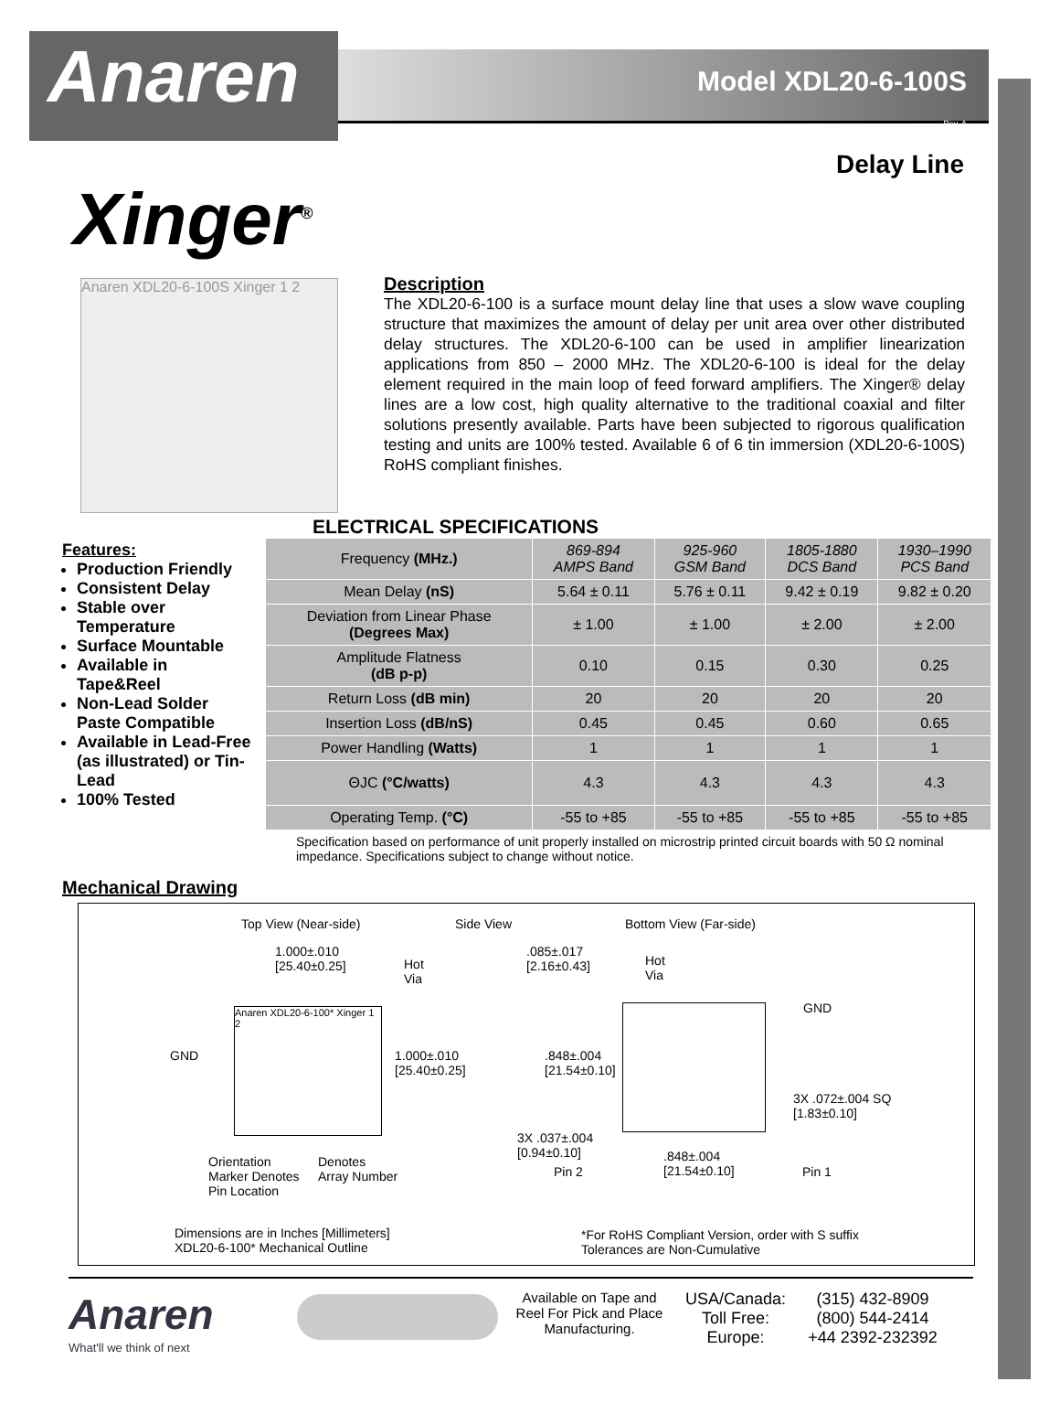Anaren
Model XDL20-6-100S
Rev. A
Delay Line
Xinger<sup>®</sup>
Anaren XDL20-6-100S Xinger 1 2
Description
The XDL20-6-100 is a surface mount delay line that uses a slow wave coupling structure that maximizes the amount of delay per unit area over other distributed delay structures. The XDL20-6-100 can be used in amplifier linearization applications from 850 – 2000 MHz. The XDL20-6-100 is ideal for the delay element required in the main loop of feed forward amplifiers. The Xinger® delay lines are a low cost, high quality alternative to the traditional coaxial and filter solutions presently available. Parts have been subjected to rigorous qualification testing and units are 100% tested. Available 6 of 6 tin immersion (XDL20-6-100S) RoHS compliant finishes.
Features:
Production Friendly
Consistent Delay
Stable over Temperature
Surface Mountable
Available in Tape&Reel
Non-Lead Solder Paste Compatible
Available in Lead-Free (as illustrated) or Tin-Lead
100% Tested
ELECTRICAL SPECIFICATIONS
| Frequency (MHz.) | 869-894 AMPS Band | 925-960 GSM Band | 1805-1880 DCS Band | 1930–1990 PCS Band |
| Mean Delay (nS) | 5.64 ± 0.11 | 5.76 ± 0.11 | 9.42 ± 0.19 | 9.82 ± 0.20 |
| Deviation from Linear Phase (Degrees Max) | ± 1.00 | ± 1.00 | ± 2.00 | ± 2.00 |
| Amplitude Flatness (dB p-p) | 0.10 | 0.15 | 0.30 | 0.25 |
| Return Loss (dB min) | 20 | 20 | 20 | 20 |
| Insertion Loss (dB/nS) | 0.45 | 0.45 | 0.60 | 0.65 |
| Power Handling (Watts) | 1 | 1 | 1 | 1 |
| ΘJC (°C/watts) | 4.3 | 4.3 | 4.3 | 4.3 |
| Operating Temp. (°C) | -55 to +85 | -55 to +85 | -55 to +85 | -55 to +85 |
Specification based on performance of unit properly installed on microstrip printed circuit boards with 50 Ω nominal impedance. Specifications subject to change without notice.
Mechanical Drawing
Top View (Near-side) Side View Bottom View (Far-side)
1.000±.010
[25.40±0.25]
Hot
Via
.085±.017
[2.16±0.43]
Hot
Via
GND
GND
Anaren XDL20-6-100* Xinger 1 2
1.000±.010
[25.40±0.25]
.848±.004
[21.54±0.10]
3X .072±.004 SQ
[1.83±0.10]
3X .037±.004
[0.94±0.10]
Pin 2
.848±.004
[21.54±0.10]
Pin 1
Orientation
Marker Denotes
Pin Location
Denotes
Array Number
Dimensions are in Inches [Millimeters]
XDL20-6-100* Mechanical Outline
*For RoHS Compliant Version, order with S suffix
Tolerances are Non-Cumulative
Anaren
What'll we think of next
Available on Tape and Reel For Pick and Place Manufacturing.
USA/Canada:
Toll Free:
Europe:
(315) 432-8909
(800) 544-2414
+44 2392-232392